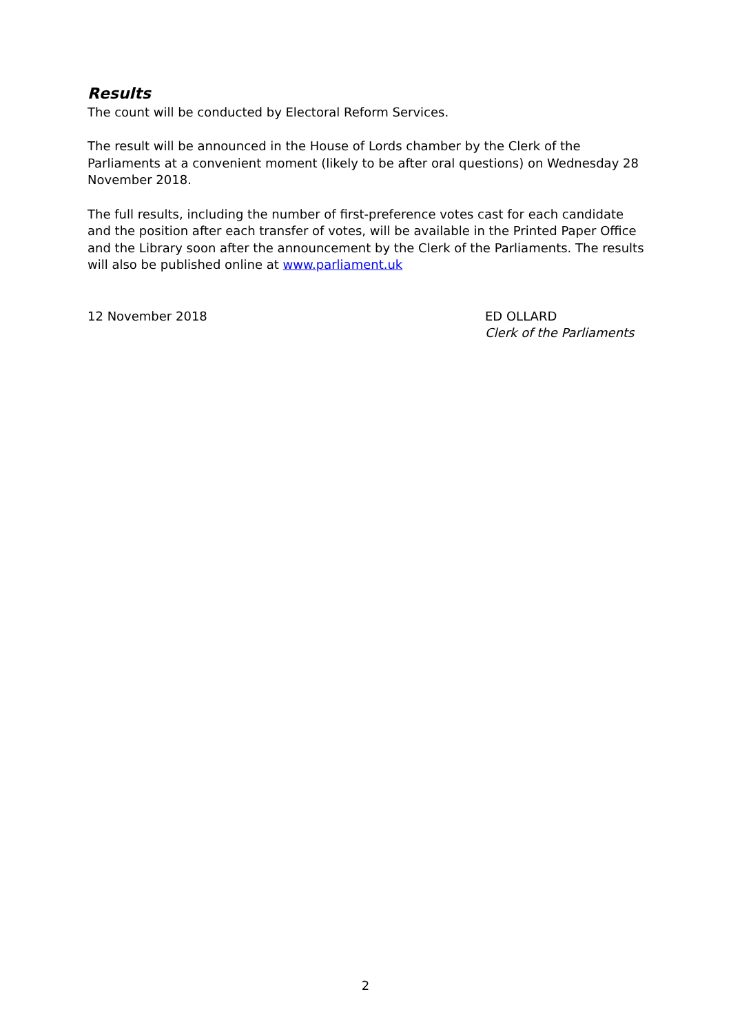Results
The count will be conducted by Electoral Reform Services.
The result will be announced in the House of Lords chamber by the Clerk of the Parliaments at a convenient moment (likely to be after oral questions) on Wednesday 28 November 2018.
The full results, including the number of first-preference votes cast for each candidate and the position after each transfer of votes, will be available in the Printed Paper Office and the Library soon after the announcement by the Clerk of the Parliaments. The results will also be published online at www.parliament.uk
12 November 2018 ED OLLARD
Clerk of the Parliaments
2